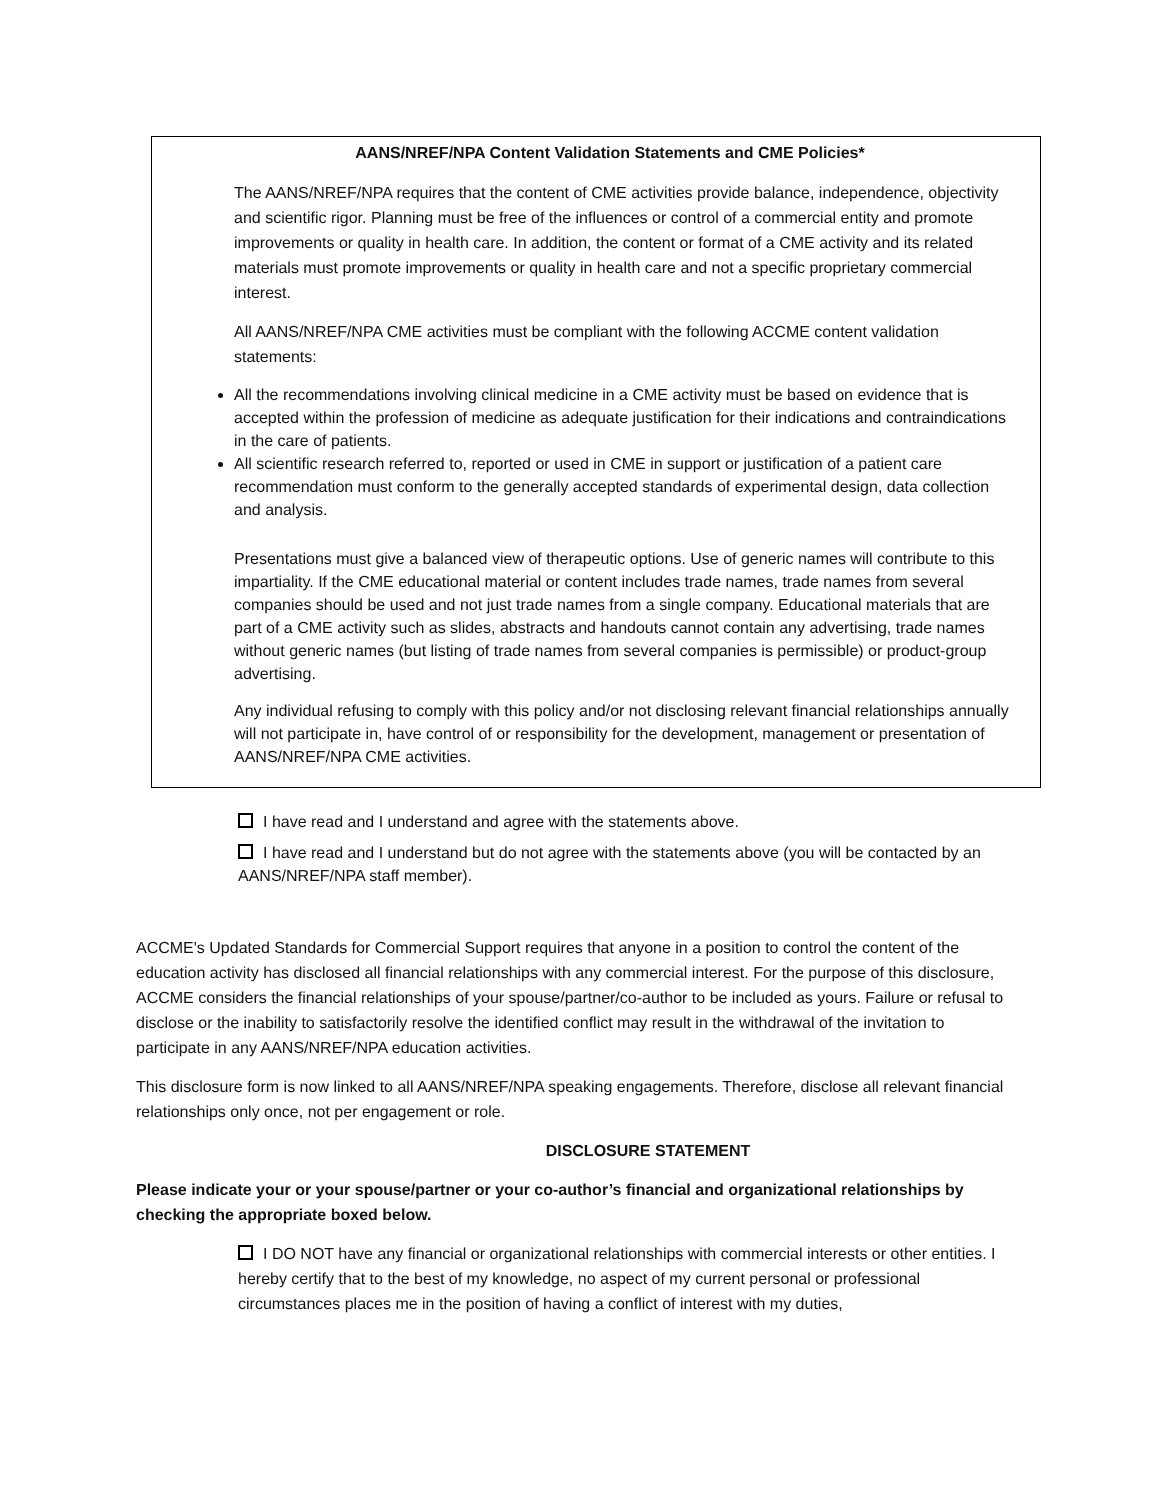AANS/NREF/NPA Content Validation Statements and CME Policies*
The AANS/NREF/NPA requires that the content of CME activities provide balance, independence, objectivity and scientific rigor. Planning must be free of the influences or control of a commercial entity and promote improvements or quality in health care. In addition, the content or format of a CME activity and its related materials must promote improvements or quality in health care and not a specific proprietary commercial interest.
All AANS/NREF/NPA CME activities must be compliant with the following ACCME content validation statements:
All the recommendations involving clinical medicine in a CME activity must be based on evidence that is accepted within the profession of medicine as adequate justification for their indications and contraindications in the care of patients.
All scientific research referred to, reported or used in CME in support or justification of a patient care recommendation must conform to the generally accepted standards of experimental design, data collection and analysis.
Presentations must give a balanced view of therapeutic options. Use of generic names will contribute to this impartiality. If the CME educational material or content includes trade names, trade names from several companies should be used and not just trade names from a single company. Educational materials that are part of a CME activity such as slides, abstracts and handouts cannot contain any advertising, trade names without generic names (but listing of trade names from several companies is permissible) or product-group advertising.
Any individual refusing to comply with this policy and/or not disclosing relevant financial relationships annually will not participate in, have control of or responsibility for the development, management or presentation of AANS/NREF/NPA CME activities.
I have read and I understand and agree with the statements above.
I have read and I understand but do not agree with the statements above (you will be contacted by an AANS/NREF/NPA staff member).
ACCME's Updated Standards for Commercial Support requires that anyone in a position to control the content of the education activity has disclosed all financial relationships with any commercial interest. For the purpose of this disclosure, ACCME considers the financial relationships of your spouse/partner/co-author to be included as yours. Failure or refusal to disclose or the inability to satisfactorily resolve the identified conflict may result in the withdrawal of the invitation to participate in any AANS/NREF/NPA education activities.
This disclosure form is now linked to all AANS/NREF/NPA speaking engagements. Therefore, disclose all relevant financial relationships only once, not per engagement or role.
DISCLOSURE STATEMENT
Please indicate your or your spouse/partner or your co-author’s financial and organizational relationships by checking the appropriate boxed below.
I DO NOT have any financial or organizational relationships with commercial interests or other entities. I hereby certify that to the best of my knowledge, no aspect of my current personal or professional circumstances places me in the position of having a conflict of interest with my duties,